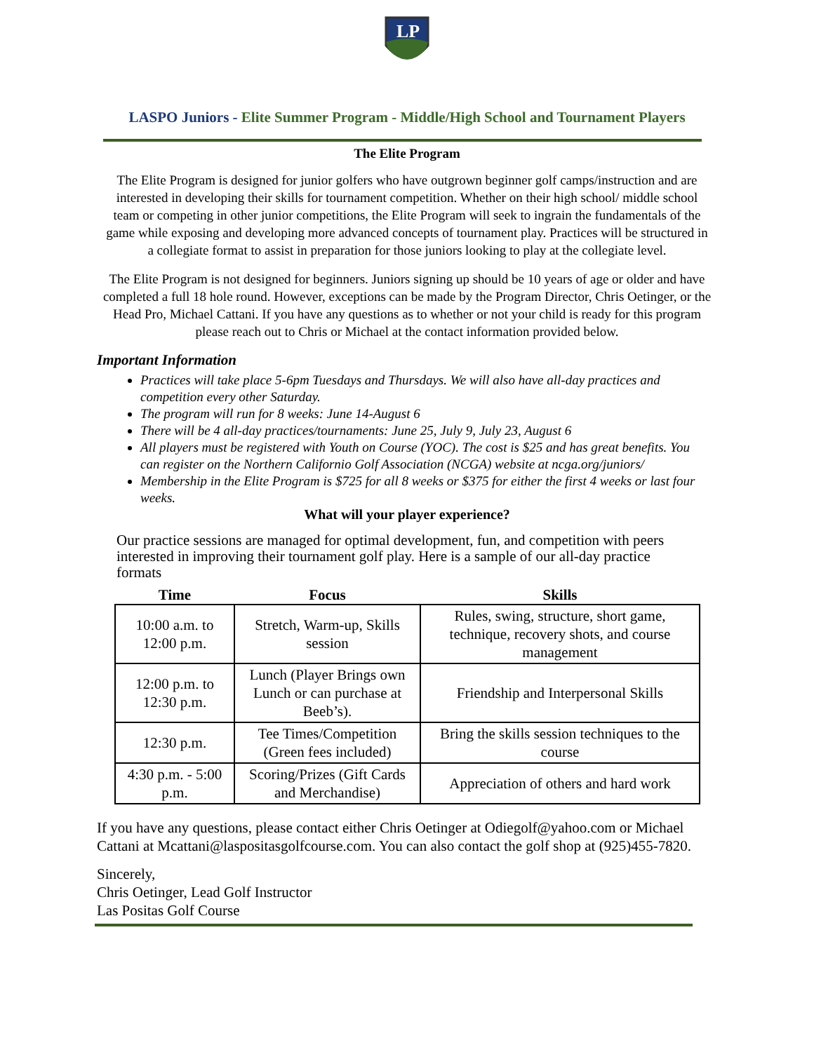LP
LASPO Juniors - Elite Summer Program - Middle/High School and Tournament Players
The Elite Program
The Elite Program is designed for junior golfers who have outgrown beginner golf camps/instruction and are interested in developing their skills for tournament competition. Whether on their high school/ middle school team or competing in other junior competitions, the Elite Program will seek to ingrain the fundamentals of the game while exposing and developing more advanced concepts of tournament play. Practices will be structured in a collegiate format to assist in preparation for those juniors looking to play at the collegiate level.
The Elite Program is not designed for beginners. Juniors signing up should be 10 years of age or older and have completed a full 18 hole round. However, exceptions can be made by the Program Director, Chris Oetinger, or the Head Pro, Michael Cattani. If you have any questions as to whether or not your child is ready for this program please reach out to Chris or Michael at the contact information provided below.
Important Information
Practices will take place 5-6pm Tuesdays and Thursdays. We will also have all-day practices and competition every other Saturday.
The program will run for 8 weeks: June 14-August 6
There will be 4 all-day practices/tournaments: June 25, July 9, July 23, August 6
All players must be registered with Youth on Course (YOC). The cost is $25 and has great benefits. You can register on the Northern Californio Golf Association (NCGA) website at ncga.org/juniors/
Membership in the Elite Program is $725 for all 8 weeks or $375 for either the first 4 weeks or last four weeks.
What will your player experience?
Our practice sessions are managed for optimal development, fun, and competition with peers interested in improving their tournament golf play. Here is a sample of our all-day practice formats
| Time | Focus | Skills |
| --- | --- | --- |
| 10:00 a.m. to 12:00 p.m. | Stretch, Warm-up, Skills session | Rules, swing, structure, short game, technique, recovery shots, and course management |
| 12:00 p.m. to 12:30 p.m. | Lunch (Player Brings own Lunch or can purchase at Beeb’s). | Friendship and Interpersonal Skills |
| 12:30 p.m. | Tee Times/Competition (Green fees included) | Bring the skills session techniques to the course |
| 4:30 p.m. - 5:00 p.m. | Scoring/Prizes (Gift Cards and Merchandise) | Appreciation of others and hard work |
If you have any questions, please contact either Chris Oetinger at Odiegolf@yahoo.com or Michael Cattani at Mcattani@laspositasgolfcourse.com. You can also contact the golf shop at (925)455-7820.
Sincerely,
Chris Oetinger, Lead Golf Instructor
Las Positas Golf Course